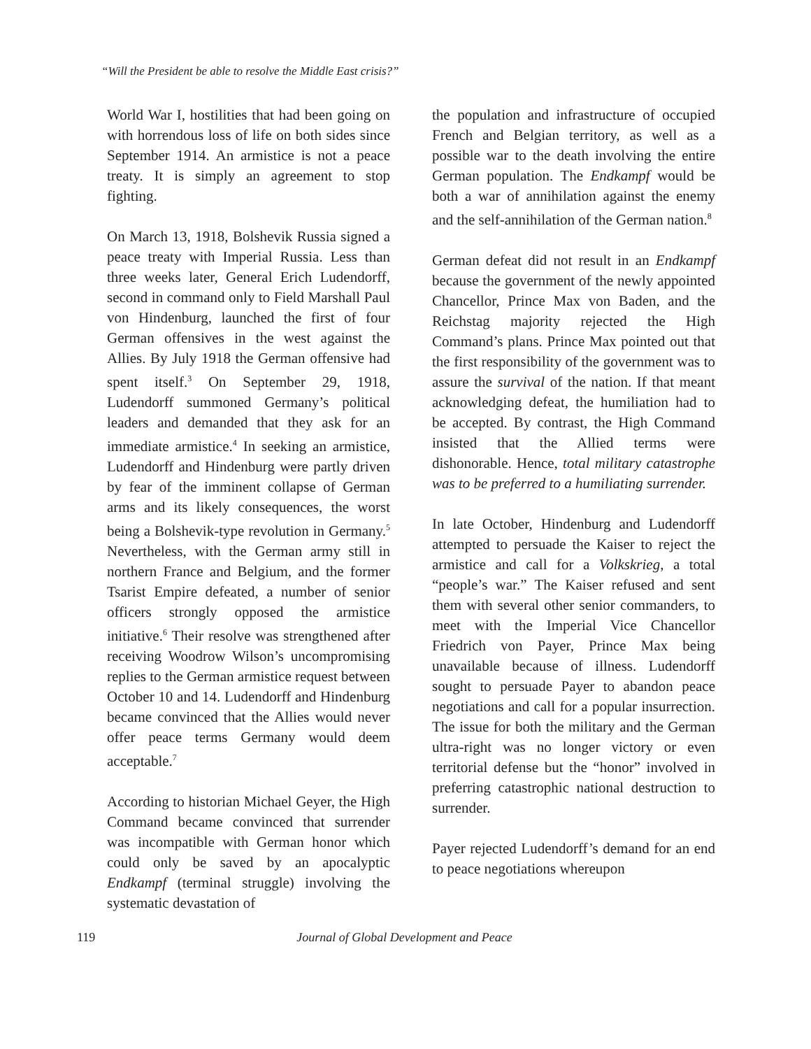“Will the President be able to resolve the Middle East crisis?”
World War I, hostilities that had been going on with horrendous loss of life on both sides since September 1914. An armistice is not a peace treaty. It is simply an agreement to stop fighting.
On March 13, 1918, Bolshevik Russia signed a peace treaty with Imperial Russia. Less than three weeks later, General Erich Ludendorff, second in command only to Field Marshall Paul von Hindenburg, launched the first of four German offensives in the west against the Allies. By July 1918 the German offensive had spent itself.<sup>3</sup> On September 29, 1918, Ludendorff summoned Germany’s political leaders and demanded that they ask for an immediate armistice.<sup>4</sup> In seeking an armistice, Ludendorff and Hindenburg were partly driven by fear of the imminent collapse of German arms and its likely consequences, the worst being a Bolshevik-type revolution in Germany.<sup>5</sup> Nevertheless, with the German army still in northern France and Belgium, and the former Tsarist Empire defeated, a number of senior officers strongly opposed the armistice initiative.<sup>6</sup> Their resolve was strengthened after receiving Woodrow Wilson’s uncompromising replies to the German armistice request between October 10 and 14. Ludendorff and Hindenburg became convinced that the Allies would never offer peace terms Germany would deem acceptable.<sup>7</sup>
According to historian Michael Geyer, the High Command became convinced that surrender was incompatible with German honor which could only be saved by an apocalyptic Endkampf (terminal struggle) involving the systematic devastation of
the population and infrastructure of occupied French and Belgian territory, as well as a possible war to the death involving the entire German population. The Endkampf would be both a war of annihilation against the enemy and the self-annihilation of the German nation.<sup>8</sup>
German defeat did not result in an Endkampf because the government of the newly appointed Chancellor, Prince Max von Baden, and the Reichstag majority rejected the High Command’s plans. Prince Max pointed out that the first responsibility of the government was to assure the survival of the nation. If that meant acknowledging defeat, the humiliation had to be accepted. By contrast, the High Command insisted that the Allied terms were dishonorable. Hence, total military catastrophe was to be preferred to a humiliating surrender.
In late October, Hindenburg and Ludendorff attempted to persuade the Kaiser to reject the armistice and call for a Volkskrieg, a total “people’s war.” The Kaiser refused and sent them with several other senior commanders, to meet with the Imperial Vice Chancellor Friedrich von Payer, Prince Max being unavailable because of illness. Ludendorff sought to persuade Payer to abandon peace negotiations and call for a popular insurrection. The issue for both the military and the German ultra-right was no longer victory or even territorial defense but the “honor” involved in preferring catastrophic national destruction to surrender.
Payer rejected Ludendorff’s demand for an end to peace negotiations whereupon
119 Journal of Global Development and Peace